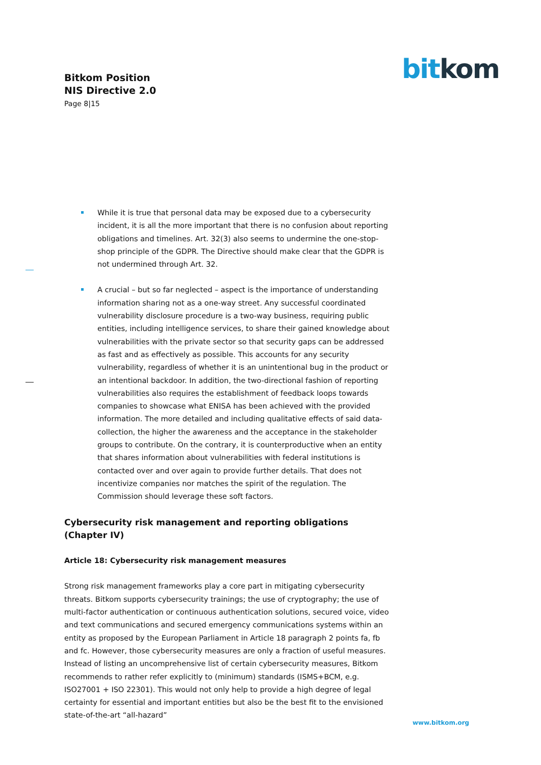Bitkom Position
NIS Directive 2.0
Page 8|15
bit kom
While it is true that personal data may be exposed due to a cybersecurity incident, it is all the more important that there is no confusion about reporting obligations and timelines. Art. 32(3) also seems to undermine the one-stop-shop principle of the GDPR. The Directive should make clear that the GDPR is not undermined through Art. 32.
A crucial – but so far neglected – aspect is the importance of understanding information sharing not as a one-way street. Any successful coordinated vulnerability disclosure procedure is a two-way business, requiring public entities, including intelligence services, to share their gained knowledge about vulnerabilities with the private sector so that security gaps can be addressed as fast and as effectively as possible. This accounts for any security vulnerability, regardless of whether it is an unintentional bug in the product or an intentional backdoor. In addition, the two-directional fashion of reporting vulnerabilities also requires the establishment of feedback loops towards companies to showcase what ENISA has been achieved with the provided information. The more detailed and including qualitative effects of said data-collection, the higher the awareness and the acceptance in the stakeholder groups to contribute. On the contrary, it is counterproductive when an entity that shares information about vulnerabilities with federal institutions is contacted over and over again to provide further details. That does not incentivize companies nor matches the spirit of the regulation. The Commission should leverage these soft factors.
Cybersecurity risk management and reporting obligations (Chapter IV)
Article 18: Cybersecurity risk management measures
Strong risk management frameworks play a core part in mitigating cybersecurity threats. Bitkom supports cybersecurity trainings; the use of cryptography; the use of multi-factor authentication or continuous authentication solutions, secured voice, video and text communications and secured emergency communications systems within an entity as proposed by the European Parliament in Article 18 paragraph 2 points fa, fb and fc. However, those cybersecurity measures are only a fraction of useful measures. Instead of listing an uncomprehensive list of certain cybersecurity measures, Bitkom recommends to rather refer explicitly to (minimum) standards (ISMS+BCM, e.g. ISO27001 + ISO 22301). This would not only help to provide a high degree of legal certainty for essential and important entities but also be the best fit to the envisioned state-of-the-art “all-hazard”
www.bitkom.org